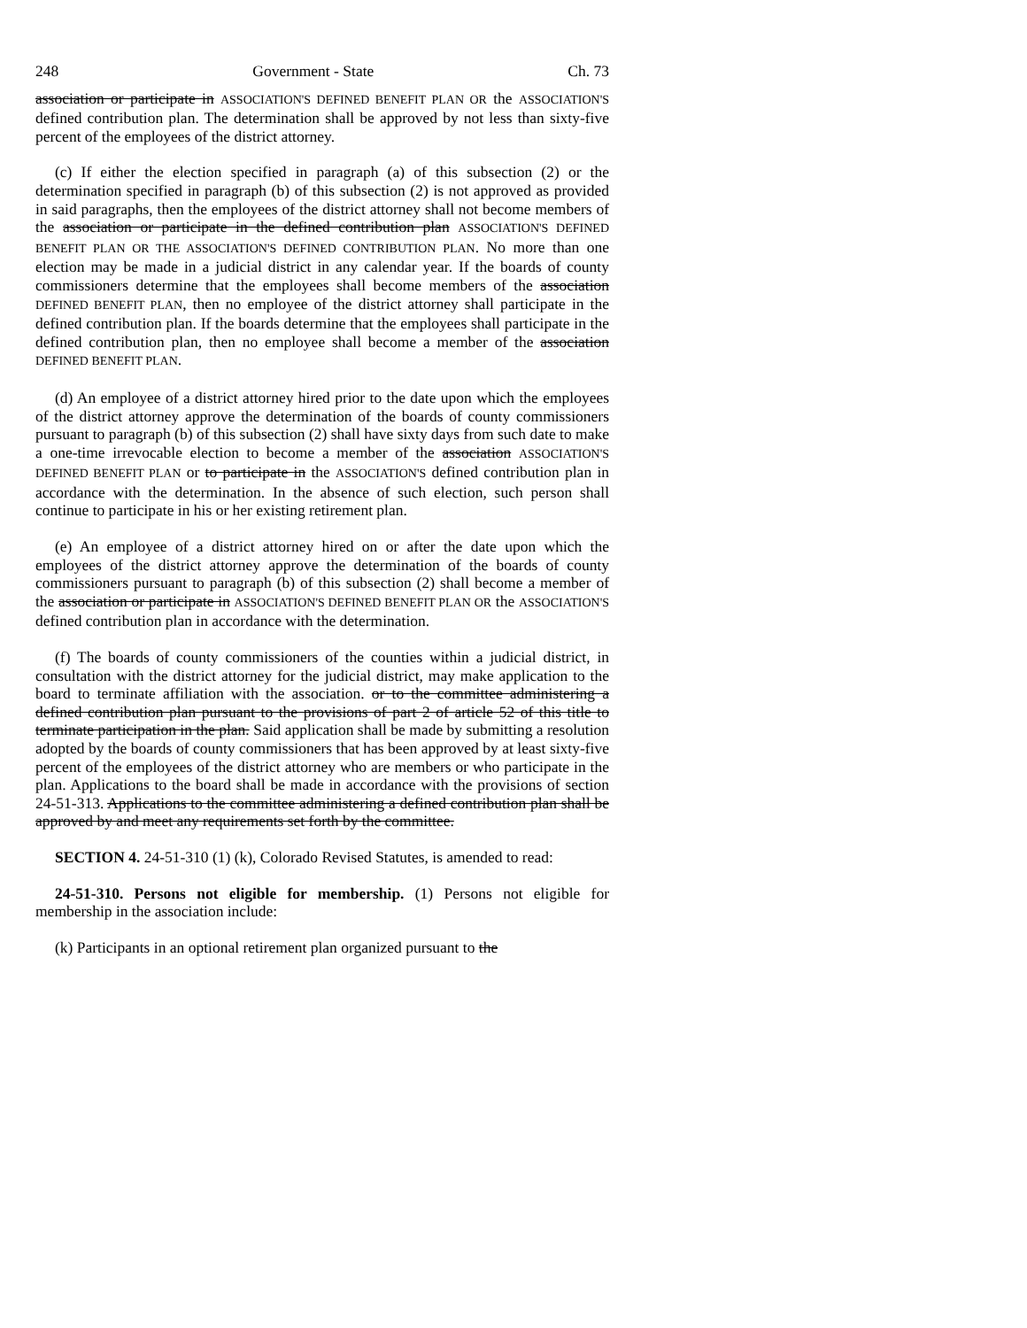248 Government - State Ch. 73
association or participate in ASSOCIATION'S DEFINED BENEFIT PLAN OR the ASSOCIATION'S defined contribution plan. The determination shall be approved by not less than sixty-five percent of the employees of the district attorney.
(c) If either the election specified in paragraph (a) of this subsection (2) or the determination specified in paragraph (b) of this subsection (2) is not approved as provided in said paragraphs, then the employees of the district attorney shall not become members of the association or participate in the defined contribution plan ASSOCIATION'S DEFINED BENEFIT PLAN OR THE ASSOCIATION'S DEFINED CONTRIBUTION PLAN. No more than one election may be made in a judicial district in any calendar year. If the boards of county commissioners determine that the employees shall become members of the association DEFINED BENEFIT PLAN, then no employee of the district attorney shall participate in the defined contribution plan. If the boards determine that the employees shall participate in the defined contribution plan, then no employee shall become a member of the association DEFINED BENEFIT PLAN.
(d) An employee of a district attorney hired prior to the date upon which the employees of the district attorney approve the determination of the boards of county commissioners pursuant to paragraph (b) of this subsection (2) shall have sixty days from such date to make a one-time irrevocable election to become a member of the association ASSOCIATION'S DEFINED BENEFIT PLAN or to participate in the ASSOCIATION'S defined contribution plan in accordance with the determination. In the absence of such election, such person shall continue to participate in his or her existing retirement plan.
(e) An employee of a district attorney hired on or after the date upon which the employees of the district attorney approve the determination of the boards of county commissioners pursuant to paragraph (b) of this subsection (2) shall become a member of the association or participate in ASSOCIATION'S DEFINED BENEFIT PLAN OR the ASSOCIATION'S defined contribution plan in accordance with the determination.
(f) The boards of county commissioners of the counties within a judicial district, in consultation with the district attorney for the judicial district, may make application to the board to terminate affiliation with the association. or to the committee administering a defined contribution plan pursuant to the provisions of part 2 of article 52 of this title to terminate participation in the plan. Said application shall be made by submitting a resolution adopted by the boards of county commissioners that has been approved by at least sixty-five percent of the employees of the district attorney who are members or who participate in the plan. Applications to the board shall be made in accordance with the provisions of section 24-51-313. Applications to the committee administering a defined contribution plan shall be approved by and meet any requirements set forth by the committee.
SECTION 4. 24-51-310 (1) (k), Colorado Revised Statutes, is amended to read:
24-51-310. Persons not eligible for membership. (1) Persons not eligible for membership in the association include:
(k) Participants in an optional retirement plan organized pursuant to the